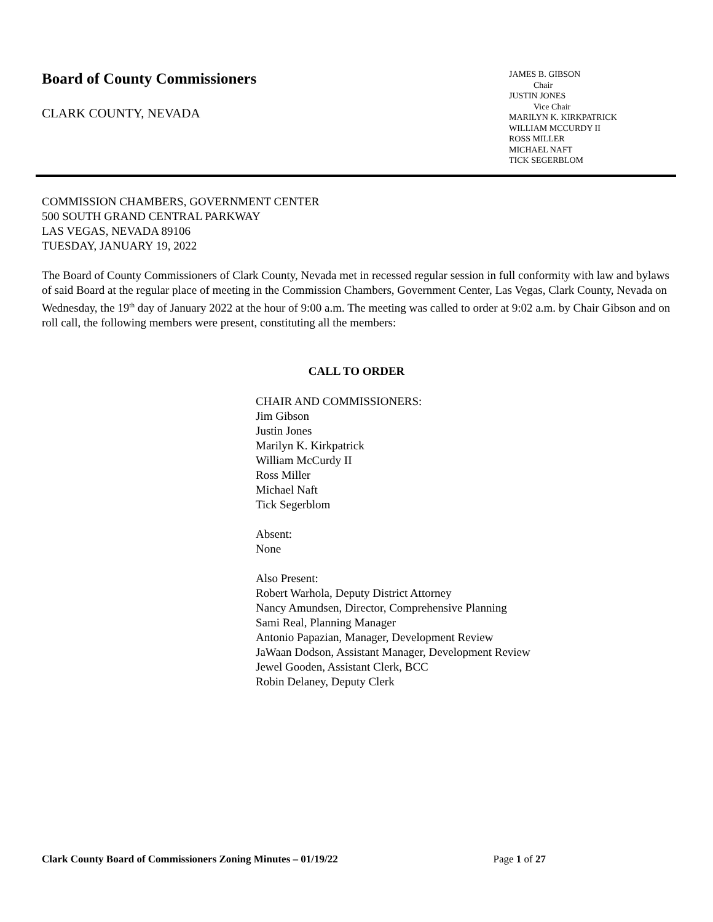Board of County Commissioners
CLARK COUNTY, NEVADA
JAMES B. GIBSON
Chair
JUSTIN JONES
Vice Chair
MARILYN K. KIRKPATRICK
WILLIAM MCCURDY II
ROSS MILLER
MICHAEL NAFT
TICK SEGERBLOM
COMMISSION CHAMBERS, GOVERNMENT CENTER
500 SOUTH GRAND CENTRAL PARKWAY
LAS VEGAS, NEVADA 89106
TUESDAY, JANUARY 19, 2022
The Board of County Commissioners of Clark County, Nevada met in recessed regular session in full conformity with law and bylaws of said Board at the regular place of meeting in the Commission Chambers, Government Center, Las Vegas, Clark County, Nevada on Wednesday, the 19<sup>th</sup> day of January 2022 at the hour of 9:00 a.m. The meeting was called to order at 9:02 a.m. by Chair Gibson and on roll call, the following members were present, constituting all the members:
CALL TO ORDER
CHAIR AND COMMISSIONERS:
Jim Gibson
Justin Jones
Marilyn K. Kirkpatrick
William McCurdy II
Ross Miller
Michael Naft
Tick Segerblom
Absent:
None
Also Present:
Robert Warhola, Deputy District Attorney
Nancy Amundsen, Director, Comprehensive Planning
Sami Real, Planning Manager
Antonio Papazian, Manager, Development Review
JaWaan Dodson, Assistant Manager, Development Review
Jewel Gooden, Assistant Clerk, BCC
Robin Delaney, Deputy Clerk
Clark County Board of Commissioners Zoning Minutes – 01/19/22 Page 1 of 27